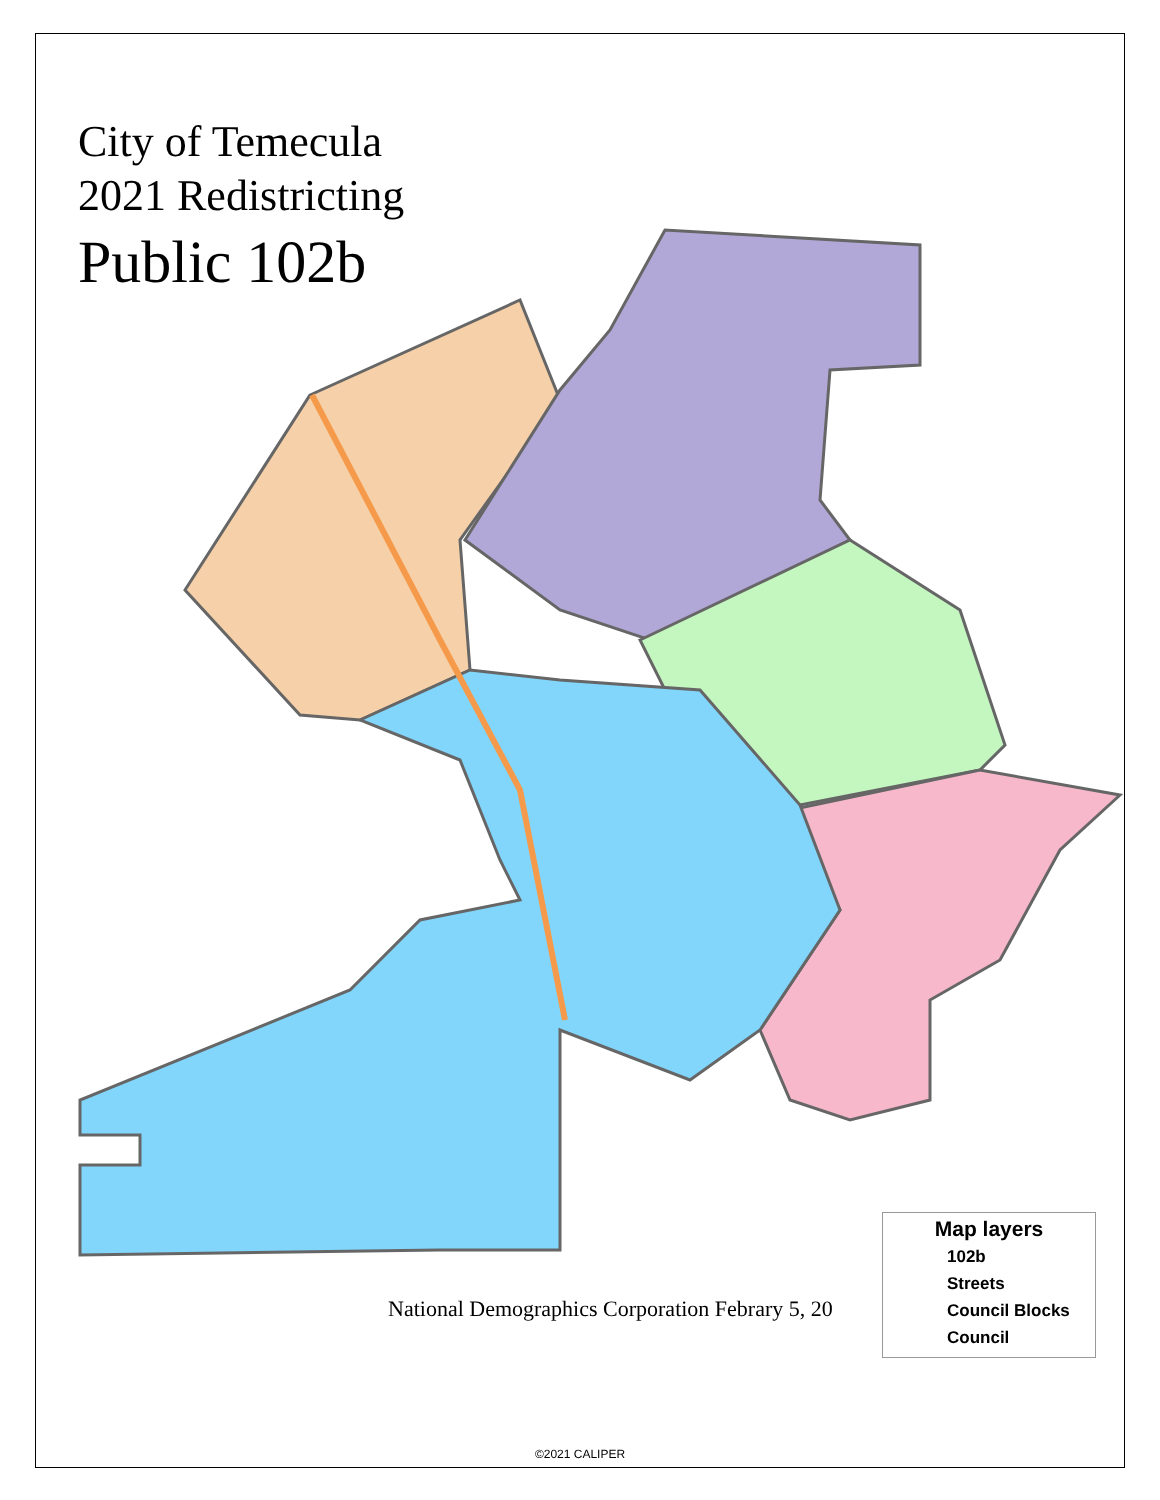City of Temecula
2021 Redistricting
Public 102b
National Demographics Corporation Febrary 5, 20
Map layers
102b
Streets
Council Blocks
Council
©2021 CALIPER